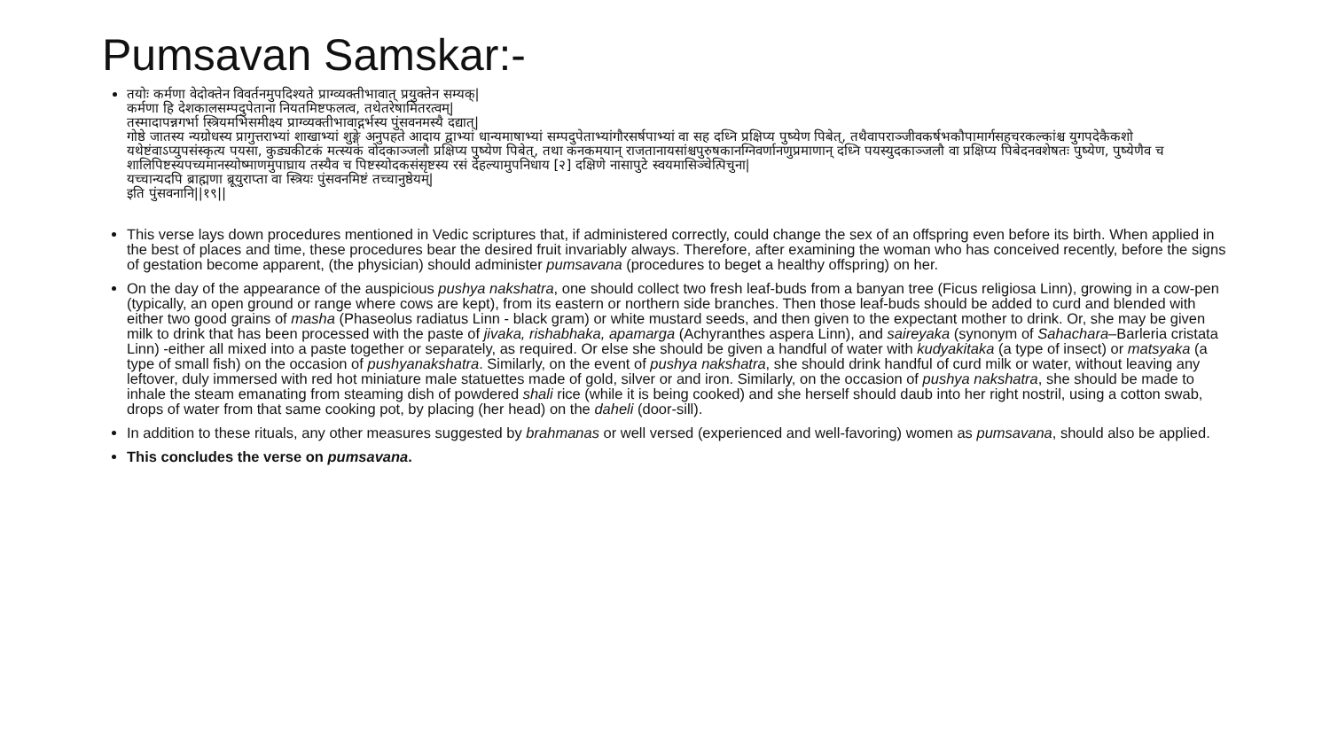Pumsavan Samskar:-
तयोः कर्मणा वेदोक्तेन विवर्तनमुपदिश्यते प्राग्व्यक्तीभावात् प्रयुक्तेन सम्यक्|
कर्मणा हि देशकालसम्पदुपेताना नियतमिष्टफलत्व, तथेतरेषामितरत्वम्|
तस्मादापन्नगर्भा स्त्रियमभिसमीक्ष्य प्राग्व्यक्तीभावाद्गर्भस्य पुंसवनमस्यै दद्यात्|
गोष्ठे जातस्य न्यग्रोधस्य प्रागुत्तराभ्यां शाखाभ्यां शुङ्गे अनुपहते आदाय द्वाभ्यां धान्यमाषाभ्यां सम्पदुपेताभ्यांगौरसर्षपाभ्यां वा सह दध्नि प्रक्षिप्य पुष्येण पिबेत्, तथैवापराञ्जीवकर्षभकौपामार्गसहचरकल्कांश्च युगपदेकैकशो यथेष्टंवाऽप्युपसंस्कृत्य पयसा, कुड्यकीटकं मत्स्यकं वोदकाञ्जलौ प्रक्षिप्य पुष्येण पिबेत्, तथा कनकमयान् राजतानायसांश्चपुरुषकानग्निवर्णानणुप्रमाणान् दध्नि पयस्युदकाञ्जलौ वा प्रक्षिप्य पिबेदनवशेषतः पुष्येण, पुष्येणैव च शालिपिष्टस्यपच्यमानस्योष्माणमुपाघ्राय तस्यैव च पिष्टस्योदकसंसृष्टस्य रसं देहल्यामुपनिधाय [२] दक्षिणे नासापुटे स्वयमासिञ्चेत्पिचुना|
यच्चान्यदपि ब्राह्मणा ब्रूयुराप्ता वा स्त्रियः पुंसवनमिष्टं तच्चानुष्ठेयम्|
इति पुंसवनानि||१९||
This verse lays down procedures mentioned in Vedic scriptures that, if administered correctly, could change the sex of an offspring even before its birth. When applied in the best of places and time, these procedures bear the desired fruit invariably always. Therefore, after examining the woman who has conceived recently, before the signs of gestation become apparent, (the physician) should administer pumsavana (procedures to beget a healthy offspring) on her.
On the day of the appearance of the auspicious pushya nakshatra, one should collect two fresh leaf-buds from a banyan tree (Ficus religiosa Linn), growing in a cow-pen (typically, an open ground or range where cows are kept), from its eastern or northern side branches. Then those leaf-buds should be added to curd and blended with either two good grains of masha (Phaseolus radiatus Linn - black gram) or white mustard seeds, and then given to the expectant mother to drink. Or, she may be given milk to drink that has been processed with the paste of jivaka, rishabhaka, apamarga (Achyranthes aspera Linn), and saireyaka (synonym of Sahachara–Barleria cristata Linn) -either all mixed into a paste together or separately, as required. Or else she should be given a handful of water with kudyakitaka (a type of insect) or matsyaka (a type of small fish) on the occasion of pushyanakshatra. Similarly, on the event of pushya nakshatra, she should drink handful of curd milk or water, without leaving any leftover, duly immersed with red hot miniature male statuettes made of gold, silver or and iron. Similarly, on the occasion of pushya nakshatra, she should be made to inhale the steam emanating from steaming dish of powdered shali rice (while it is being cooked) and she herself should daub into her right nostril, using a cotton swab, drops of water from that same cooking pot, by placing (her head) on the daheli (door-sill).
In addition to these rituals, any other measures suggested by brahmanas or well versed (experienced and well-favoring) women as pumsavana, should also be applied.
This concludes the verse on pumsavana.